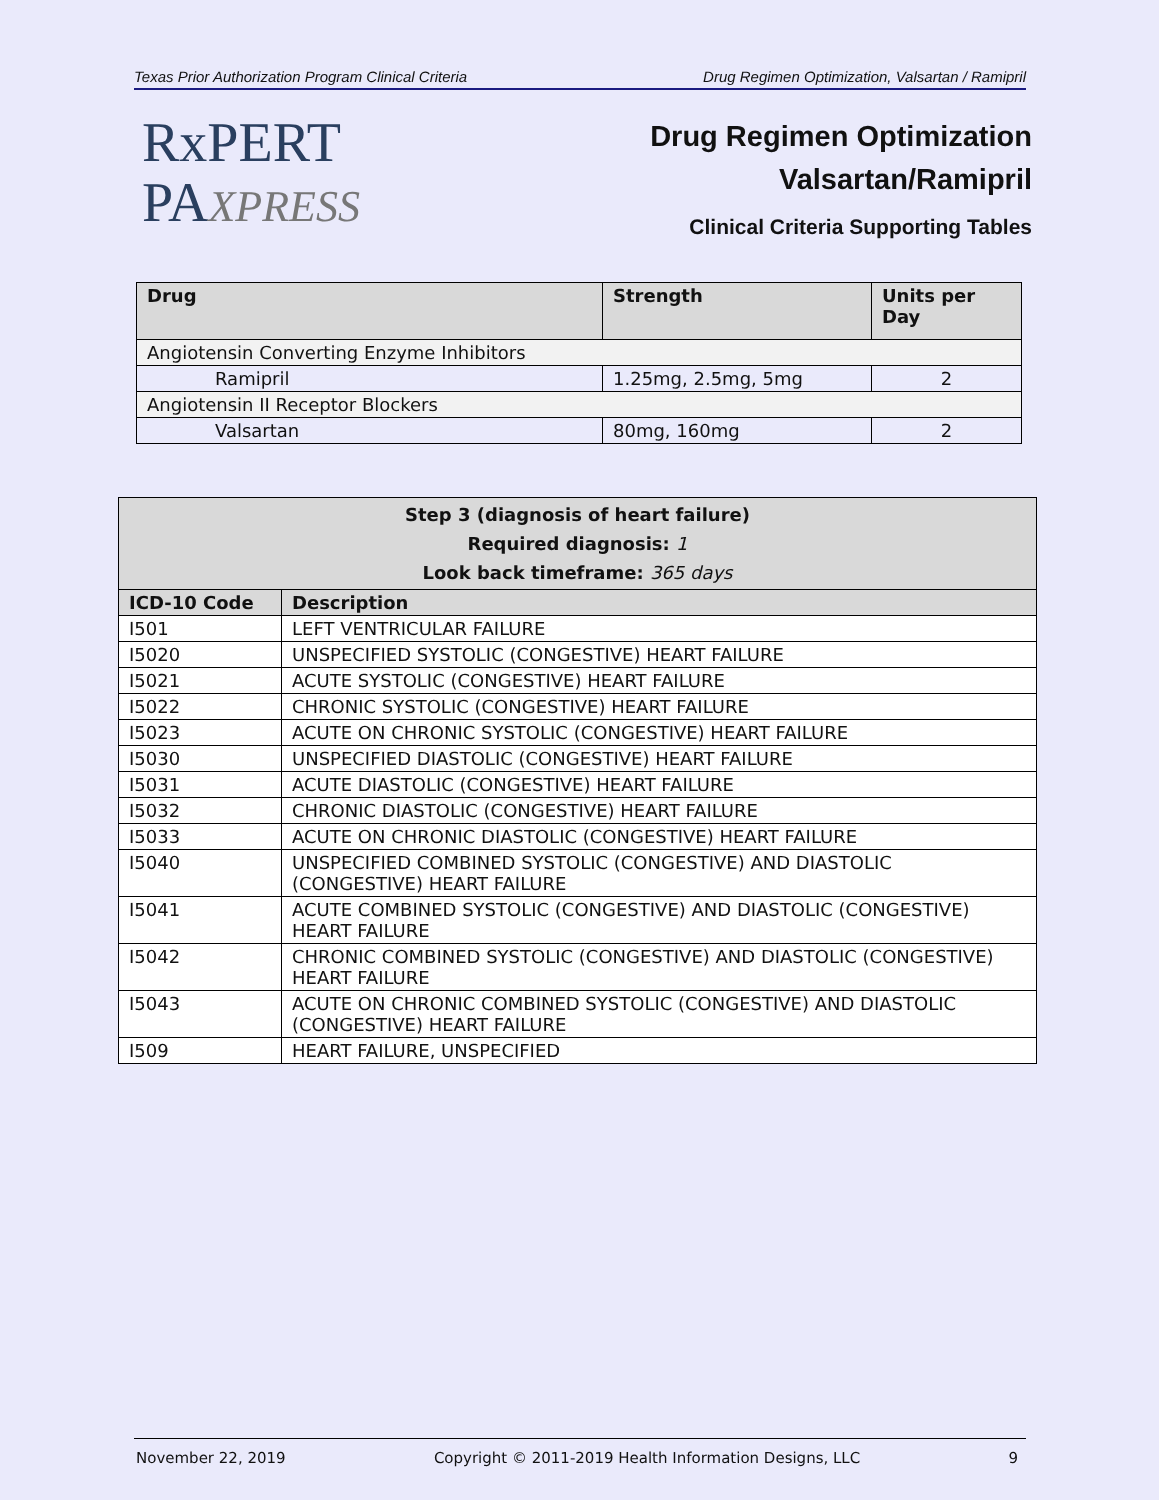Texas Prior Authorization Program Clinical Criteria Drug Regimen Optimization, Valsartan / Ramipril
RxPERT
PAXPRESS
Drug Regimen Optimization
Valsartan/Ramipril
Clinical Criteria Supporting Tables
| Drug | Strength | Units per Day |
| --- | --- | --- |
| Angiotensin Converting Enzyme Inhibitors | | |
| Ramipril | 1.25mg, 2.5mg, 5mg | 2 |
| Angiotensin II Receptor Blockers | | |
| Valsartan | 80mg, 160mg | 2 |
| Step 3 (diagnosis of heart failure) Required diagnosis: 1 Look back timeframe: 365 days | |
| --- | --- |
| ICD-10 Code | Description |
| I501 | LEFT VENTRICULAR FAILURE |
| I5020 | UNSPECIFIED SYSTOLIC (CONGESTIVE) HEART FAILURE |
| I5021 | ACUTE SYSTOLIC (CONGESTIVE) HEART FAILURE |
| I5022 | CHRONIC SYSTOLIC (CONGESTIVE) HEART FAILURE |
| I5023 | ACUTE ON CHRONIC SYSTOLIC (CONGESTIVE) HEART FAILURE |
| I5030 | UNSPECIFIED DIASTOLIC (CONGESTIVE) HEART FAILURE |
| I5031 | ACUTE DIASTOLIC (CONGESTIVE) HEART FAILURE |
| I5032 | CHRONIC DIASTOLIC (CONGESTIVE) HEART FAILURE |
| I5033 | ACUTE ON CHRONIC DIASTOLIC (CONGESTIVE) HEART FAILURE |
| I5040 | UNSPECIFIED COMBINED SYSTOLIC (CONGESTIVE) AND DIASTOLIC (CONGESTIVE) HEART FAILURE |
| I5041 | ACUTE COMBINED SYSTOLIC (CONGESTIVE) AND DIASTOLIC (CONGESTIVE) HEART FAILURE |
| I5042 | CHRONIC COMBINED SYSTOLIC (CONGESTIVE) AND DIASTOLIC (CONGESTIVE) HEART FAILURE |
| I5043 | ACUTE ON CHRONIC COMBINED SYSTOLIC (CONGESTIVE) AND DIASTOLIC (CONGESTIVE) HEART FAILURE |
| I509 | HEART FAILURE, UNSPECIFIED |
November 22, 2019 Copyright © 2011-2019 Health Information Designs, LLC 9